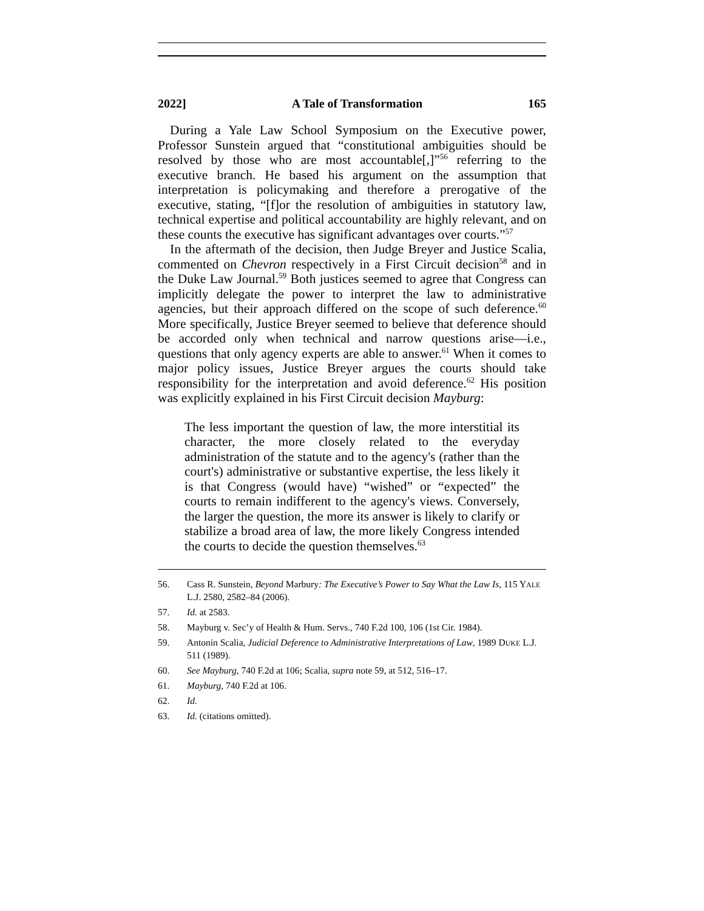2022] A Tale of Transformation 165
During a Yale Law School Symposium on the Executive power, Professor Sunstein argued that “constitutional ambiguities should be resolved by those who are most accountable[,]”<sup>56</sup> referring to the executive branch. He based his argument on the assumption that interpretation is policymaking and therefore a prerogative of the executive, stating, “[f]or the resolution of ambiguities in statutory law, technical expertise and political accountability are highly relevant, and on these counts the executive has significant advantages over courts.”<sup>57</sup>
In the aftermath of the decision, then Judge Breyer and Justice Scalia, commented on Chevron respectively in a First Circuit decision<sup>58</sup> and in the Duke Law Journal.<sup>59</sup> Both justices seemed to agree that Congress can implicitly delegate the power to interpret the law to administrative agencies, but their approach differed on the scope of such deference.<sup>60</sup> More specifically, Justice Breyer seemed to believe that deference should be accorded only when technical and narrow questions arise—i.e., questions that only agency experts are able to answer.<sup>61</sup> When it comes to major policy issues, Justice Breyer argues the courts should take responsibility for the interpretation and avoid deference.<sup>62</sup> His position was explicitly explained in his First Circuit decision Mayburg:
The less important the question of law, the more interstitial its character, the more closely related to the everyday administration of the statute and to the agency's (rather than the court's) administrative or substantive expertise, the less likely it is that Congress (would have) “wished” or “expected” the courts to remain indifferent to the agency's views. Conversely, the larger the question, the more its answer is likely to clarify or stabilize a broad area of law, the more likely Congress intended the courts to decide the question themselves.<sup>63</sup>
56. Cass R. Sunstein, Beyond Marbury: The Executive’s Power to Say What the Law Is, 115 YALE L.J. 2580, 2582–84 (2006).
57. Id. at 2583.
58. Mayburg v. Sec’y of Health & Hum. Servs., 740 F.2d 100, 106 (1st Cir. 1984).
59. Antonin Scalia, Judicial Deference to Administrative Interpretations of Law, 1989 DUKE L.J. 511 (1989).
60. See Mayburg, 740 F.2d at 106; Scalia, supra note 59, at 512, 516–17.
61. Mayburg, 740 F.2d at 106.
62. Id.
63. Id. (citations omitted).